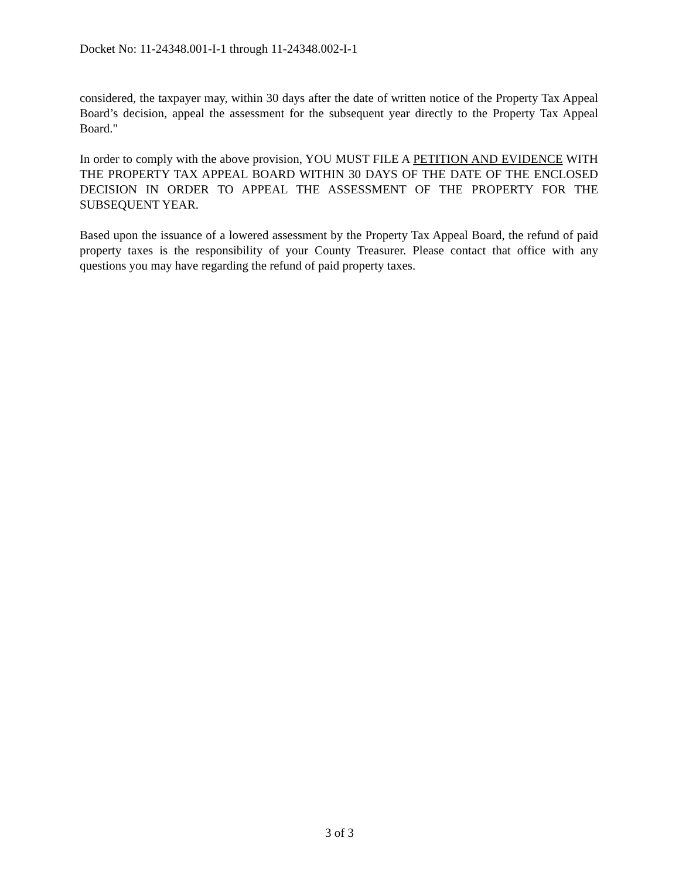Docket No: 11-24348.001-I-1 through 11-24348.002-I-1
considered, the taxpayer may, within 30 days after the date of written notice of the Property Tax Appeal Board’s decision, appeal the assessment for the subsequent year directly to the Property Tax Appeal Board."
In order to comply with the above provision, YOU MUST FILE A PETITION AND EVIDENCE WITH THE PROPERTY TAX APPEAL BOARD WITHIN 30 DAYS OF THE DATE OF THE ENCLOSED DECISION IN ORDER TO APPEAL THE ASSESSMENT OF THE PROPERTY FOR THE SUBSEQUENT YEAR.
Based upon the issuance of a lowered assessment by the Property Tax Appeal Board, the refund of paid property taxes is the responsibility of your County Treasurer. Please contact that office with any questions you may have regarding the refund of paid property taxes.
3 of 3